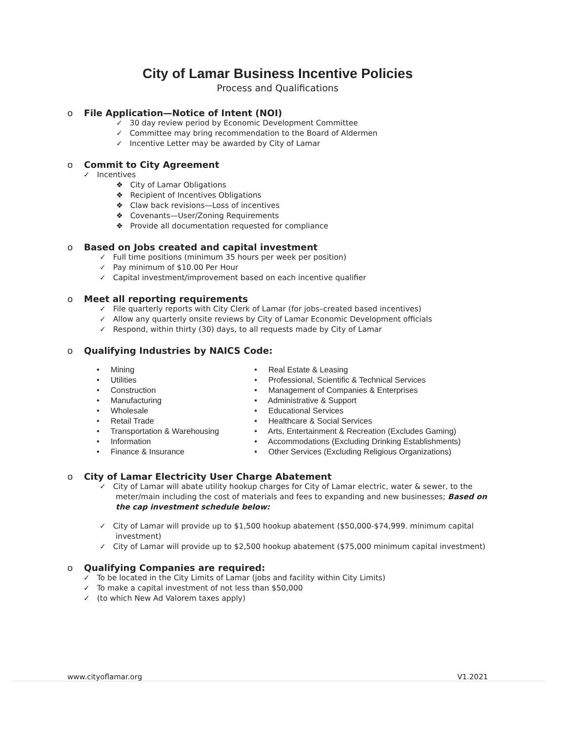City of Lamar Business Incentive Policies
Process and Qualifications
o File Application—Notice of Intent (NOI)
✓ 30 day review period by Economic Development Committee
✓ Committee may bring recommendation to the Board of Aldermen
✓ Incentive Letter may be awarded by City of Lamar
o Commit to City Agreement
✓ Incentives
❖ City of Lamar Obligations
❖ Recipient of Incentives Obligations
❖ Claw back revisions—Loss of incentives
❖ Covenants—User/Zoning Requirements
❖ Provide all documentation requested for compliance
o Based on Jobs created and capital investment
✓ Full time positions (minimum 35 hours per week per position)
✓ Pay minimum of $10.00 Per Hour
✓ Capital investment/improvement based on each incentive qualifier
o Meet all reporting requirements
✓ File quarterly reports with City Clerk of Lamar (for jobs–created based incentives)
✓ Allow any quarterly onsite reviews by City of Lamar Economic Development officials
✓ Respond, within thirty (30) days, to all requests made by City of Lamar
o Qualifying Industries by NAICS Code:
• Mining
• Utilities
• Construction
• Manufacturing
• Wholesale
• Retail Trade
• Transportation & Warehousing
• Information
• Finance & Insurance
• Real Estate & Leasing
• Professional, Scientific & Technical Services
• Management of Companies & Enterprises
• Administrative & Support
• Educational Services
• Healthcare & Social Services
• Arts, Entertainment & Recreation (Excludes Gaming)
• Accommodations (Excluding Drinking Establishments)
• Other Services (Excluding Religious Organizations)
o City of Lamar Electricity User Charge Abatement
✓ City of Lamar will abate utility hookup charges for City of Lamar electric, water & sewer, to the meter/main including the cost of materials and fees to expanding and new businesses; Based on the cap investment schedule below:
✓ City of Lamar will provide up to $1,500 hookup abatement ($50,000-$74,999. minimum capital investment)
✓ City of Lamar will provide up to $2,500 hookup abatement ($75,000 minimum capital investment)
o Qualifying Companies are required:
✓ To be located in the City Limits of Lamar (jobs and facility within City Limits)
✓ To make a capital investment of not less than $50,000
✓ (to which New Ad Valorem taxes apply)
www.cityoflamar.org V1.2021